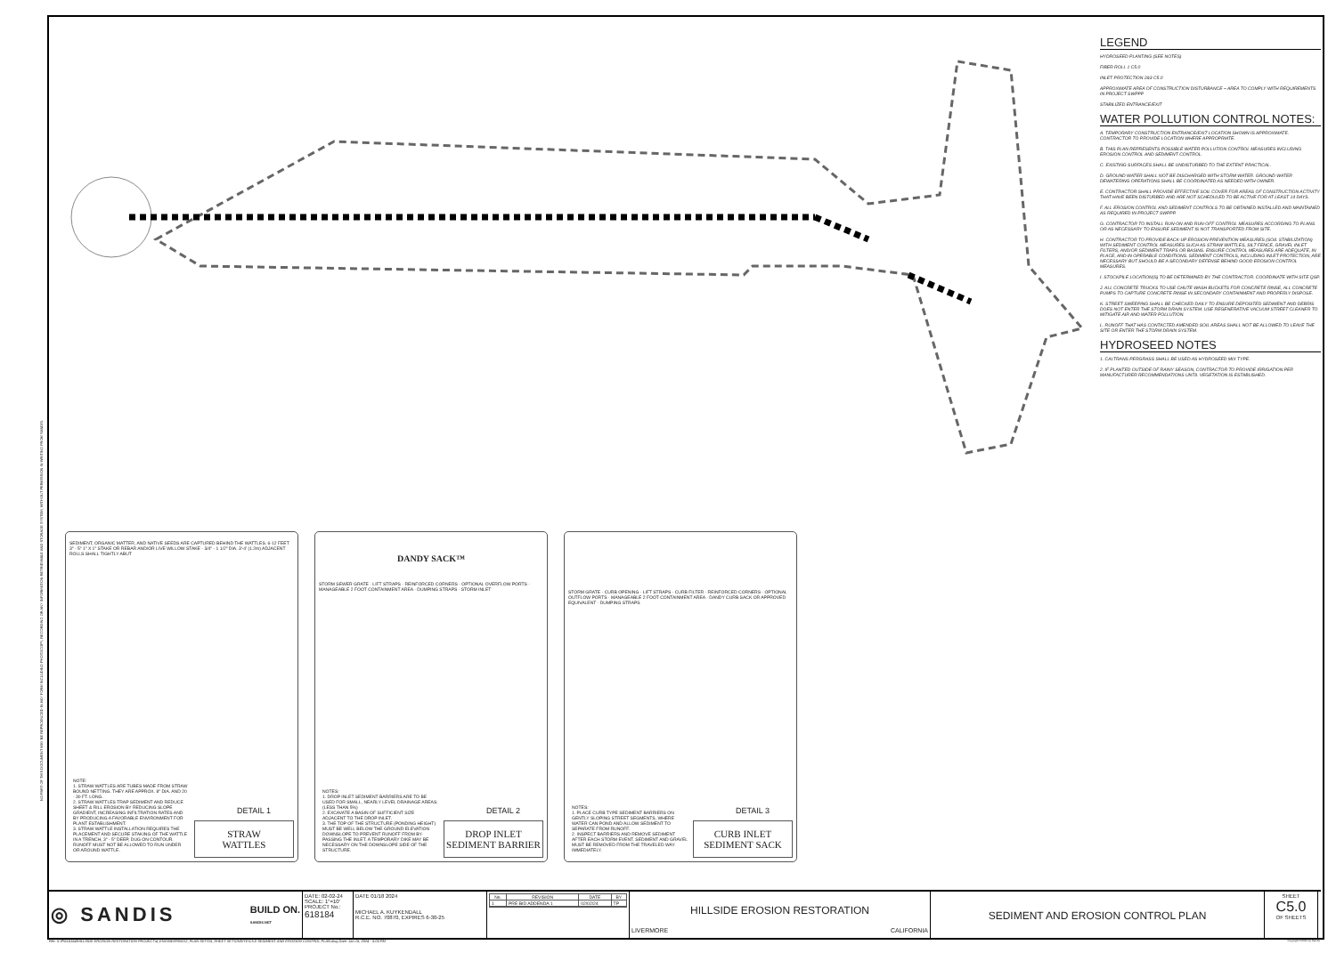LEGEND
HYDROSEED PLANTING (SEE NOTES)
FIBER ROLL 1 C5.0
INLET PROTECTION 2&3 C5.0
APPROXIMATE AREA OF CONSTRUCTION DISTURBANCE – AREA TO COMPLY WITH REQUIREMENTS IN PROJECT SWPPP
STABILIZED ENTRANCE/EXIT
WATER POLLUTION CONTROL NOTES:
A. TEMPORARY CONSTRUCTION ENTRANCE/EXIT LOCATION SHOWN IS APPROXIMATE. CONTRACTOR TO PROVIDE LOCATION WHERE APPROPRIATE.
B. THIS PLAN REPRESENTS POSSIBLE WATER POLLUTION CONTROL MEASURES INCLUDING EROSION CONTROL AND SEDIMENT CONTROL.
C. EXISTING SURFACES SHALL BE UNDISTURBED TO THE EXTENT PRACTICAL.
D. GROUND WATER SHALL NOT BE DISCHARGED WITH STORM WATER. GROUND WATER DEWATERING OPERATIONS SHALL BE COORDINATED AS NEEDED WITH OWNER.
E. CONTRACTOR SHALL PROVIDE EFFECTIVE SOIL COVER FOR AREAS OF CONSTRUCTION ACTIVITY THAT HAVE BEEN DISTURBED AND ARE NOT SCHEDULED TO BE ACTIVE FOR AT LEAST 14 DAYS.
F. ALL EROSION CONTROL AND SEDIMENT CONTROLS TO BE OBTAINED INSTALLED AND MAINTAINED AS REQUIRED IN PROJECT SWPPP.
G. CONTRACTOR TO INSTALL RUN-ON AND RUN-OFF CONTROL MEASURES ACCORDING TO PLANS OR AS NECESSARY TO ENSURE SEDIMENT IS NOT TRANSPORTED FROM SITE.
H. CONTRACTOR TO PROVIDE BACK-UP EROSION PREVENTION MEASURES (SOIL STABILIZATION) WITH SEDIMENT CONTROL MEASURES SUCH AS STRAW WATTLES, SILT FENCE, GRAVEL INLET FILTERS, AND/OR SEDIMENT TRAPS OR BASINS. ENSURE CONTROL MEASURES ARE ADEQUATE, IN PLACE, AND IN OPERABLE CONDITIONS. SEDIMENT CONTROLS, INCLUDING INLET PROTECTION, ARE NECESSARY BUT SHOULD BE A SECONDARY DEFENSE BEHIND GOOD EROSION CONTROL MEASURES.
I. STOCKPILE LOCATION(S) TO BE DETERMINED BY THE CONTRACTOR. COORDINATE WITH SITE QSP.
J. ALL CONCRETE TRUCKS TO USE CHUTE WASH BUCKETS FOR CONCRETE RINSE, ALL CONCRETE PUMPS TO CAPTURE CONCRETE RINSE IN SECONDARY CONTAINMENT AND PROPERLY DISPOSE.
K. STREET SWEEPING SHALL BE CHECKED DAILY TO ENSURE DEPOSITED SEDIMENT AND DEBRIS DOES NOT ENTER THE STORM DRAIN SYSTEM. USE REGENERATIVE VACUUM STREET CLEANER TO MITIGATE AIR AND WATER POLLUTION.
L. RUNOFF THAT HAS CONTACTED AMENDED SOIL AREAS SHALL NOT BE ALLOWED TO LEAVE THE SITE OR ENTER THE STORM DRAIN SYSTEM.
HYDROSEED NOTES
1. CALTRANS PERGRASS SHALL BE USED AS HYDROSEED MIX TYPE.
2. IF PLANTED OUTSIDE OF RAINY SEASON, CONTRACTOR TO PROVIDE IRRIGATION PER MANUFACTURER RECOMMENDATIONS UNTIL VEGETATION IS ESTABLISHED.
SEDIMENT, ORGANIC MATTER, AND NATIVE SEEDS ARE CAPTURED BEHIND THE WATTLES. 6-12 FEET 3" - 5" 1" X 1" STAKE OR REBAR AND/OR LIVE WILLOW STAKE - 3/4" - 1 1/2" DIA. 3'-4' (1.2m) ADJACENT ROLLS SHALL TIGHTLY ABUT
NOTE:
1. STRAW WATTLES ARE TUBES MADE FROM STRAW BOUND NETTING. THEY ARE APPROX. 8" DIA. AND 20 - 30 FT. LONG.
2. STRAW WATTLES TRAP SEDIMENT AND REDUCE SHEET & RILL EROSION BY REDUCING SLOPE GRADIENT, INCREASING INFILTRATION RATES AND BY PRODUCING A FAVORABLE ENVIRONMENT FOR PLANT ESTABLISHMENT.
3. STRAW WATTLE INSTALLATION REQUIRES THE PLACEMENT AND SECURE STAKING OF THE WATTLE IN A TRENCH, 3" - 5" DEEP, DUG ON CONTOUR. RUNOFF MUST NOT BE ALLOWED TO RUN UNDER OR AROUND WATTLE.
DETAIL 1
STRAW
WATTLES
DANDY SACK™
STORM SEWER GRATE · LIFT STRAPS · REINFORCED CORNERS · OPTIONAL OVERFLOW PORTS · MANAGEABLE 2 FOOT CONTAINMENT AREA · DUMPING STRAPS · STORM INLET
NOTES:
1. DROP INLET SEDIMENT BARRIERS ARE TO BE USED FOR SMALL, NEARLY LEVEL DRAINAGE AREAS. (LESS THAN 5%)
2. EXCAVATE A BASIN OF SUFFICIENT SIZE ADJACENT TO THE DROP INLET.
3. THE TOP OF THE STRUCTURE (PONDING HEIGHT) MUST BE WELL BELOW THE GROUND ELEVATION DOWNSLOPE TO PREVENT RUNOFF FROM BY- PASSING THE INLET. A TEMPORARY DIKE MAY BE NECESSARY ON THE DOWNSLOPE SIDE OF THE STRUCTURE.
DETAIL 2
DROP INLET
SEDIMENT BARRIER
STORM GRATE · CURB OPENING · LIFT STRAPS · CURB FILTER · REINFORCED CORNERS · OPTIONAL OUTFLOW PORTS · MANAGEABLE 2 FOOT CONTAINMENT AREA · DANDY CURB SACK OR APPROVED EQUIVALENT · DUMPING STRAPS
NOTES:
1. PLACE CURB TYPE SEDIMENT BARRIERS ON GENTLY SLOPING STREET SEGMENTS, WHERE WATER CAN POND AND ALLOW SEDIMENT TO SEPARATE FROM RUNOFF.
2. INSPECT BARRIERS AND REMOVE SEDIMENT AFTER EACH STORM EVENT. SEDIMENT AND GRAVEL MUST BE REMOVED FROM THE TRAVELED WAY IMMEDIATELY.
DETAIL 3
CURB INLET
SEDIMENT SACK
◎ SANDIS BUILD ON.
SANDIS.NET
DATE: 02-02-24
SCALE: 1"=10'
PROJECT No.:
618184
DATE 01/18 2024
MICHAEL A. KUYKENDALL
R.C.E. NO. 70870, EXPIRES 6-30-25
| No. | REVISION | DATE | BY |
| --- | --- | --- | --- |
| 1 | PRE BID ADDENDA 1 | 02/02/24 | TP |
HILLSIDE EROSION RESTORATION
LIVERMORE CALIFORNIA
SEDIMENT AND EROSION CONTROL PLAN
SHEET
C5.0
OF SHEETS
File: X:\P\618184\HILLSIDE EROSION RESTORATION PROJECT\4_ENGINEERING\2_PLAN SETS\3_SHEET SET\ONSITE\C5.0 SEDIMENT AND EROSION CONTROL PLAN.dwg Date: Jan 18, 2024 - 3:03 PM
Copyright ©2021 by Sandis
NO PART OF THIS DOCUMENT MAY BE REPRODUCED IN ANY FORM INCLUDING PHOTOCOPY, RECORDING OR ANY INFORMATION RETRIEVABLE AND STORAGE SYSTEM, WITHOUT PERMISSION IN WRITING FROM SANDIS.